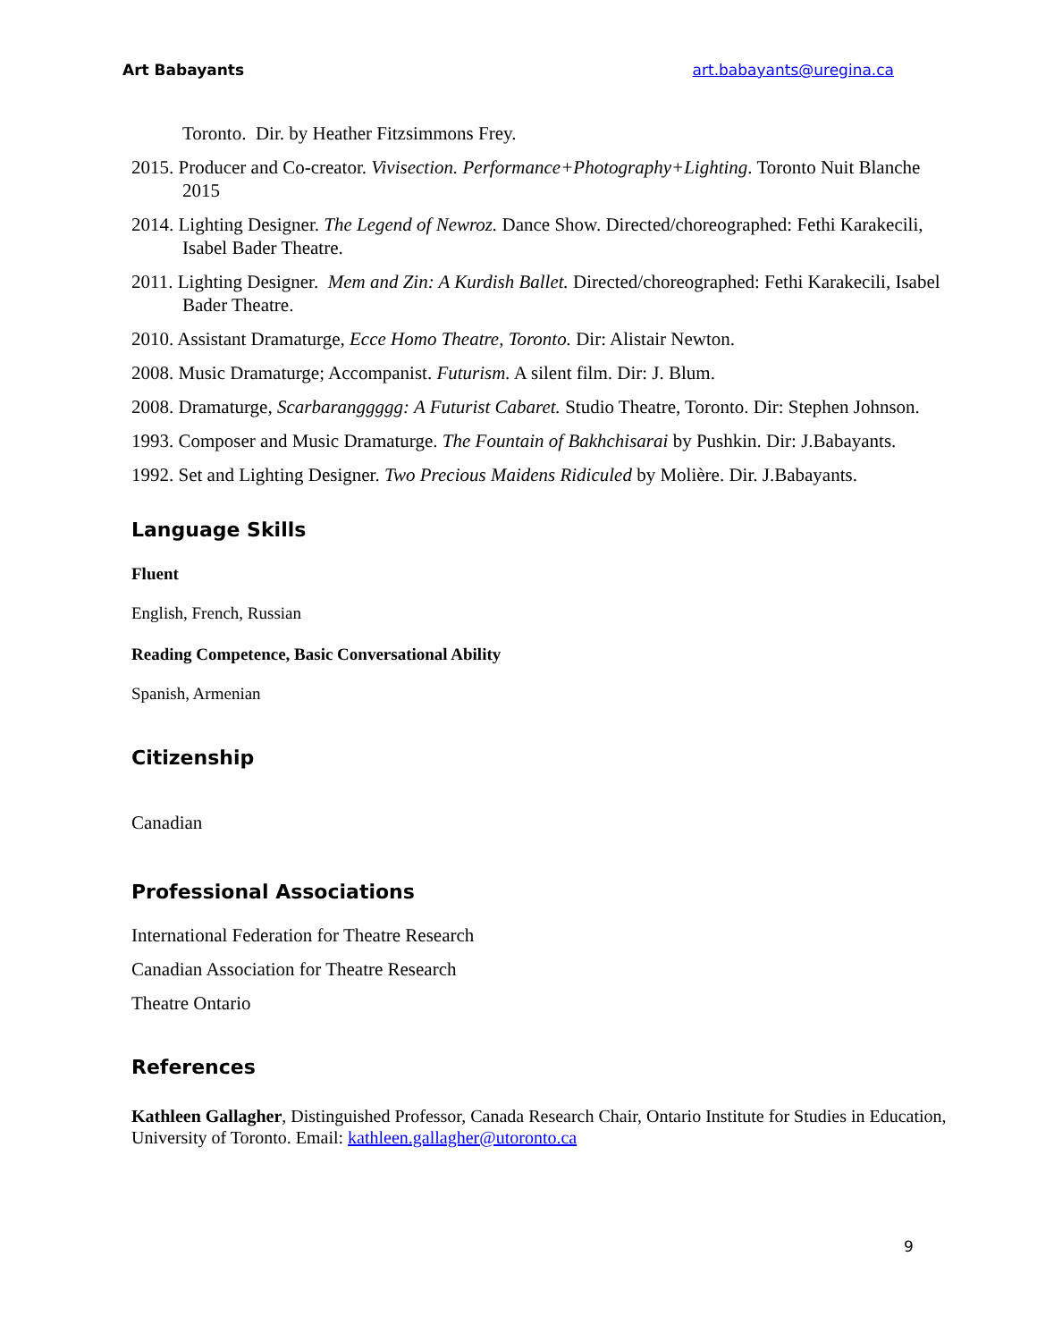Art Babayants art.babayants@uregina.ca
Toronto. Dir. by Heather Fitzsimmons Frey.
2015. Producer and Co-creator. Vivisection. Performance+Photography+Lighting. Toronto Nuit Blanche 2015
2014. Lighting Designer. The Legend of Newroz. Dance Show. Directed/choreographed: Fethi Karakecili, Isabel Bader Theatre.
2011. Lighting Designer. Mem and Zin: A Kurdish Ballet. Directed/choreographed: Fethi Karakecili, Isabel Bader Theatre.
2010. Assistant Dramaturge, Ecce Homo Theatre, Toronto. Dir: Alistair Newton.
2008. Music Dramaturge; Accompanist. Futurism. A silent film. Dir: J. Blum.
2008. Dramaturge, Scarbaranggggg: A Futurist Cabaret. Studio Theatre, Toronto. Dir: Stephen Johnson.
1993. Composer and Music Dramaturge. The Fountain of Bakhchisarai by Pushkin. Dir: J.Babayants.
1992. Set and Lighting Designer. Two Precious Maidens Ridiculed by Molière. Dir. J.Babayants.
Language Skills
Fluent
English, French, Russian
Reading Competence, Basic Conversational Ability
Spanish, Armenian
Citizenship
Canadian
Professional Associations
International Federation for Theatre Research
Canadian Association for Theatre Research
Theatre Ontario
References
Kathleen Gallagher, Distinguished Professor, Canada Research Chair, Ontario Institute for Studies in Education, University of Toronto. Email: kathleen.gallagher@utoronto.ca
9